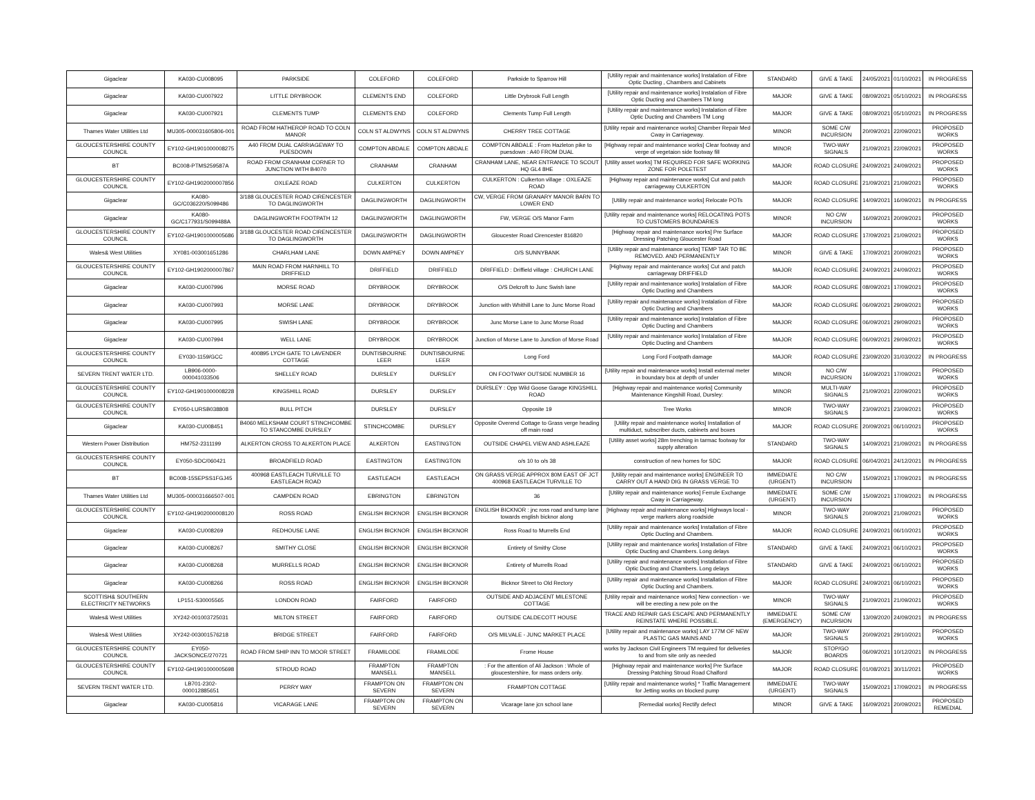| Gigaclear | KA030-CU008095 | PARKSIDE | COLEFORD | COLEFORD | Parkside to Sparrow Hill | [Utility repair and maintenance works] Instalation of Fibre Optic Ducting , Chambers and Cabinets | STANDARD | GIVE & TAKE | 24/05/2021 | 01/10/2021 | IN PROGRESS |
| Gigaclear | KA030-CU007922 | LITTLE DRYBROOK | CLEMENTS END | COLEFORD | Little Drybrook Full Length | [Utility repair and maintenance works] Instalation of Fibre Optic Ducting and Chambers TM long | MAJOR | GIVE & TAKE | 08/09/2021 | 05/10/2021 | IN PROGRESS |
| Gigaclear | KA030-CU007921 | CLEMENTS TUMP | CLEMENTS END | COLEFORD | Clements Tump Full Length | [Utility repair and maintenance works] Instalation of Fibre Optic Ducting and Chambers TM Long | MAJOR | GIVE & TAKE | 08/09/2021 | 05/10/2021 | IN PROGRESS |
| Thames Water Utilities Ltd | MU305-000031605806-001 | ROAD FROM HATHEROP ROAD TO COLN MANOR | COLN ST ALDWYNS | COLN ST ALDWYNS | CHERRY TREE COTTAGE | [Utility repair and maintenance works] Chamber Repair Med Cway in Carriageway. | MINOR | SOME C/W INCURSION | 20/09/2021 | 22/09/2021 | PROPOSED WORKS |
| GLOUCESTERSHIRE COUNTY COUNCIL | EY102-GH1901000008275 | A40 FROM DUAL CARRIAGEWAY TO PUESDOWN | COMPTON ABDALE | COMPTON ABDALE | COMPTON ABDALE : From Hazleton pike to puesdown : A40 FROM DUAL | [Highway repair and maintenance works] Clear footway and verge of vegetaion side footway fill | MINOR | TWO-WAY SIGNALS | 21/09/2021 | 22/09/2021 | PROPOSED WORKS |
| BT | BC008-PTMS259587A | ROAD FROM CRANHAM CORNER TO JUNCTION WITH B4070 | CRANHAM | CRANHAM | CRANHAM LANE, NEAR ENTRANCE TO SCOUT HQ GL4 8HE | [Utility asset works] TM REQUIRED FOR SAFE WORKING ZONE FOR POLETEST | MAJOR | ROAD CLOSURE | 24/09/2021 | 24/09/2021 | PROPOSED WORKS |
| GLOUCESTERSHIRE COUNTY COUNCIL | EY102-GH1902000007856 | OXLEAZE ROAD | CULKERTON | CULKERTON | CULKERTON : Culkerton village : OXLEAZE ROAD | [Highway repair and maintenance works] Cut and patch carriageway CULKERTON | MAJOR | ROAD CLOSURE | 21/09/2021 | 21/09/2021 | PROPOSED WORKS |
| Gigaclear | KA080-GC/C036220/S099486 | 3/188 GLOUCESTER ROAD CIRENCESTER TO DAGLINGWORTH | DAGLINGWORTH | DAGLINGWORTH | CW, VERGE FROM GRANARY MANOR BARN TO LOWER END | [Utility repair and maintenance works] Relocate POTs | MAJOR | ROAD CLOSURE | 14/09/2021 | 16/09/2021 | IN PROGRESS |
| Gigaclear | KA080-GC/C177931/S099488A | DAGLINGWORTH FOOTPATH 12 | DAGLINGWORTH | DAGLINGWORTH | FW, VERGE O/S Manor Farm | [Utility repair and maintenance works] RELOCATING POTS TO CUSTOMERS BOUNDARIES | MINOR | NO C/W INCURSION | 16/09/2021 | 20/09/2021 | PROPOSED WORKS |
| GLOUCESTERSHIRE COUNTY COUNCIL | EY102-GH1901000005686 | 3/188 GLOUCESTER ROAD CIRENCESTER TO DAGLINGWORTH | DAGLINGWORTH | DAGLINGWORTH | Gloucester Road Cirencester 816820 | [Highway repair and maintenance works] Pre Surface Dressing Patching Gloucester Road | MAJOR | ROAD CLOSURE | 17/09/2021 | 21/09/2021 | PROPOSED WORKS |
| Wales& West Utilities | XY081-003001651286 | CHARLHAM LANE | DOWN AMPNEY | DOWN AMPNEY | O/S SUNNYBANK | [Utility repair and maintenance works] TEMP TAR TO BE REMOVED. AND PERMANENTLY | MINOR | GIVE & TAKE | 17/09/2021 | 20/09/2021 | PROPOSED WORKS |
| GLOUCESTERSHIRE COUNTY COUNCIL | EY102-GH1902000007867 | MAIN ROAD FROM HARNHILL TO DRIFFIELD | DRIFFIELD | DRIFFIELD | DRIFFIELD : Driffield village : CHURCH LANE | [Highway repair and maintenance works] Cut and patch carriageway DRIFFIELD | MAJOR | ROAD CLOSURE | 24/09/2021 | 24/09/2021 | PROPOSED WORKS |
| Gigaclear | KA030-CU007996 | MORSE ROAD | DRYBROOK | DRYBROOK | O/S Delcroft to Junc Swish lane | [Utility repair and maintenance works] Instalation of Fibre Optic Ducting and Chambers | MAJOR | ROAD CLOSURE | 08/09/2021 | 17/09/2021 | PROPOSED WORKS |
| Gigaclear | KA030-CU007993 | MORSE LANE | DRYBROOK | DRYBROOK | Junction with Whithill Lane to Junc Morse Road | [Utility repair and maintenance works] Instalation of Fibre Optic Ducting and Chambers | MAJOR | ROAD CLOSURE | 06/09/2021 | 29/09/2021 | PROPOSED WORKS |
| Gigaclear | KA030-CU007995 | SWISH LANE | DRYBROOK | DRYBROOK | Junc Morse Lane to Junc Morse Road | [Utility repair and maintenance works] Instalation of Fibre Optic Ducting and Chambers | MAJOR | ROAD CLOSURE | 06/09/2021 | 29/09/2021 | PROPOSED WORKS |
| Gigaclear | KA030-CU007994 | WELL LANE | DRYBROOK | DRYBROOK | Junction of Morse Lane to Junction of Morse Road | [Utility repair and maintenance works] Instalation of Fibre Optic Ducting and Chambers | MAJOR | ROAD CLOSURE | 06/09/2021 | 29/09/2021 | PROPOSED WORKS |
| GLOUCESTERSHIRE COUNTY COUNCIL | EY030-1159/GCC | 400895 LYCH GATE TO LAVENDER COTTAGE | DUNTISBOURNE LEER | DUNTISBOURNE LEER | Long Ford | Long Ford Footpath damage | MAJOR | ROAD CLOSURE | 23/09/2020 | 31/03/2022 | IN PROGRESS |
| SEVERN TRENT WATER LTD. | LB906-0000-000041033506 | SHELLEY ROAD | DURSLEY | DURSLEY | ON FOOTWAY OUTSIDE NUMBER 16 | [Utility repair and maintenance works] Install external meter in boundary box at depth of under | MINOR | NO C/W INCURSION | 16/09/2021 | 17/09/2021 | PROPOSED WORKS |
| GLOUCESTERSHIRE COUNTY COUNCIL | EY102-GH1901000008228 | KINGSHILL ROAD | DURSLEY | DURSLEY | DURSLEY : Opp Wild Goose Garage KINGSHILL ROAD | [Highway repair and maintenance works] Community Maintenance Kingshill Road, Dursley: | MINOR | MULTI-WAY SIGNALS | 21/09/2021 | 22/09/2021 | PROPOSED WORKS |
| GLOUCESTERSHIRE COUNTY COUNCIL | EY050-LURSB038808 | BULL PITCH | DURSLEY | DURSLEY | Opposite 19 | Tree Works | MINOR | TWO-WAY SIGNALS | 23/09/2021 | 23/09/2021 | PROPOSED WORKS |
| Gigaclear | KA030-CU008451 | B4060 MELKSHAM COURT STINCHCOMBE TO STANCOMBE DURSLEY | STINCHCOMBE | DURSLEY | Opposite Overend Cottage to Grass verge heading off main road | [Utility repair and maintenance works] Installation of multiduct, subscriber ducts, cabinets and boxes | MAJOR | ROAD CLOSURE | 20/09/2021 | 06/10/2021 | PROPOSED WORKS |
| Western Power Distribution | HM752-2311199 | ALKERTON CROSS TO ALKERTON PLACE | ALKERTON | EASTINGTON | OUTSIDE CHAPEL VIEW AND ASHLEAZE | [Utility asset works] 28m trenching in tarmac footway for supply alteration | STANDARD | TWO-WAY SIGNALS | 14/09/2021 | 21/09/2021 | IN PROGRESS |
| GLOUCESTERSHIRE COUNTY COUNCIL | EY050-SDC/060421 | BROADFIELD ROAD | EASTINGTON | EASTINGTON | o/s 10 to o/s 38 | construction of new homes for SDC | MAJOR | ROAD CLOSURE | 06/04/2021 | 24/12/2021 | IN PROGRESS |
| BT | BC008-15SEPSS1FGJ45 | 400968 EASTLEACH TURVILLE TO EASTLEACH ROAD | EASTLEACH | EASTLEACH | ON GRASS VERGE APPROX 80M EAST OF JCT 400968 EASTLEACH TURVILLE TO | [Utility repair and maintenance works] ENGINEER TO CARRY OUT A HAND DIG IN GRASS VERGE TO | IMMEDIATE (URGENT) | NO C/W INCURSION | 15/09/2021 | 17/09/2021 | IN PROGRESS |
| Thames Water Utilities Ltd | MU305-000031666507-001 | CAMPDEN ROAD | EBRINGTON | EBRINGTON | 36 | [Utility repair and maintenance works] Ferrule Exchange Cway in Carriageway. | IMMEDIATE (URGENT) | SOME C/W INCURSION | 15/09/2021 | 17/09/2021 | IN PROGRESS |
| GLOUCESTERSHIRE COUNTY COUNCIL | EY102-GH1902000008120 | ROSS ROAD | ENGLISH BICKNOR | ENGLISH BICKNOR | ENGLISH BICKNOR : jnc ross road and tump lane towards english bicknor along | [Highway repair and maintenance works] Highways local - verge markers along roadside | MINOR | TWO-WAY SIGNALS | 20/09/2021 | 21/09/2021 | PROPOSED WORKS |
| Gigaclear | KA030-CU008269 | REDHOUSE LANE | ENGLISH BICKNOR | ENGLISH BICKNOR | Ross Road to Murrells End | [Utility repair and maintenance works] Installation of Fibre Optic Ducting and Chambers. | MAJOR | ROAD CLOSURE | 24/09/2021 | 06/10/2021 | PROPOSED WORKS |
| Gigaclear | KA030-CU008267 | SMITHY CLOSE | ENGLISH BICKNOR | ENGLISH BICKNOR | Entirety of Smithy Close | [Utility repair and maintenance works] Installation of Fibre Optic Ducting and Chambers. Long delays | STANDARD | GIVE & TAKE | 24/09/2021 | 06/10/2021 | PROPOSED WORKS |
| Gigaclear | KA030-CU008268 | MURRELLS ROAD | ENGLISH BICKNOR | ENGLISH BICKNOR | Entirety of Murrells Road | [Utility repair and maintenance works] Installation of Fibre Optic Ducting and Chambers. Long delays | STANDARD | GIVE & TAKE | 24/09/2021 | 06/10/2021 | PROPOSED WORKS |
| Gigaclear | KA030-CU008266 | ROSS ROAD | ENGLISH BICKNOR | ENGLISH BICKNOR | Bicknor Street to Old Rectory | [Utility repair and maintenance works] Installation of Fibre Optic Ducting and Chambers. | MAJOR | ROAD CLOSURE | 24/09/2021 | 06/10/2021 | PROPOSED WORKS |
| SCOTTISH& SOUTHERN ELECTRICITY NETWORKS | LP151-S30005565 | LONDON ROAD | FAIRFORD | FAIRFORD | OUTSIDE AND ADJACENT MILESTONE COTTAGE | [Utility repair and maintenance works] New connection - we will be erecting a new pole on the | MINOR | TWO-WAY SIGNALS | 21/09/2021 | 21/09/2021 | PROPOSED WORKS |
| Wales& West Utilities | XY242-001003725031 | MILTON STREET | FAIRFORD | FAIRFORD | OUTSIDE CALDECOTT HOUSE | TRACE AND REPAIR GAS ESCAPE AND PERMANENTLY REINSTATE WHERE POSSIBLE. | IMMEDIATE (EMERGENCY) | SOME C/W INCURSION | 13/09/2020 | 24/09/2021 | IN PROGRESS |
| Wales& West Utilities | XY242-003001576218 | BRIDGE STREET | FAIRFORD | FAIRFORD | O/S MILVALE - JUNC MARKET PLACE | [Utility repair and maintenance works] LAY 177M OF NEW PLASTIC GAS MAINS AND | MAJOR | TWO-WAY SIGNALS | 20/09/2021 | 29/10/2021 | PROPOSED WORKS |
| GLOUCESTERSHIRE COUNTY COUNCIL | EY050-JACKSONCE/270721 | ROAD FROM SHIP INN TO MOOR STREET | FRAMILODE | FRAMILODE | Frome House | works by Jackson Civil Engineers TM required for deliveries to and from site only as needed | MAJOR | STOP/GO BOARDS | 06/09/2021 | 10/12/2021 | IN PROGRESS |
| GLOUCESTERSHIRE COUNTY COUNCIL | EY102-GH1901000005698 | STROUD ROAD | FRAMPTON MANSELL | FRAMPTON MANSELL | : For the attention of Ali Jackson : Whole of gloucestershire, for mass orders only. | [Highway repair and maintenance works] Pre Surface Dressing Patching Stroud Road Chalford | MAJOR | ROAD CLOSURE | 01/08/2021 | 30/11/2021 | PROPOSED WORKS |
| SEVERN TRENT WATER LTD. | LB701-2302-000012885651 | PERRY WAY | FRAMPTON ON SEVERN | FRAMPTON ON SEVERN | FRAMPTON COTTAGE | [Utility repair and maintenance works] * Traffic Management for Jetting works on blocked pump | IMMEDIATE (URGENT) | TWO-WAY SIGNALS | 15/09/2021 | 17/09/2021 | IN PROGRESS |
| Gigaclear | KA030-CU005816 | VICARAGE LANE | FRAMPTON ON SEVERN | FRAMPTON ON SEVERN | Vicarage lane jcn school lane | [Remedial works] Rectify defect | MINOR | GIVE & TAKE | 16/09/2021 | 20/09/2021 | PROPOSED REMEDIAL |